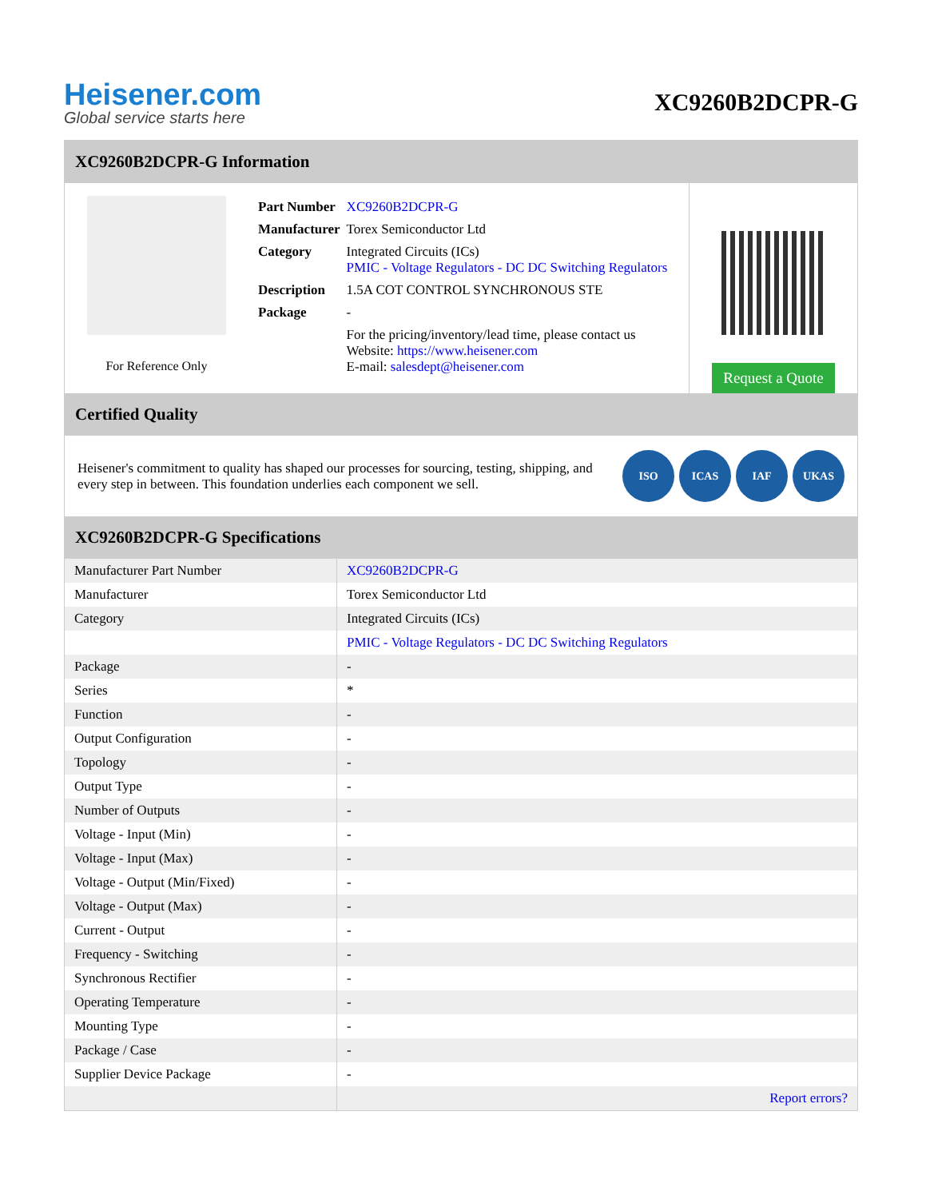Heisener.com
Global service starts here
XC9260B2DCPR-G
XC9260B2DCPR-G Information
For Reference Only
| Part Number | XC9260B2DCPR-G |
| Manufacturer | Torex Semiconductor Ltd |
| Category | Integrated Circuits (ICs) PMIC - Voltage Regulators - DC DC Switching Regulators |
| Description | 1.5A COT CONTROL SYNCHRONOUS STE |
| Package | - |
| | For the pricing/inventory/lead time, please contact us Website: https://www.heisener.com E-mail: salesdept@heisener.com |
Request a Quote
Certified Quality
Heisener's commitment to quality has shaped our processes for sourcing, testing, shipping, and every step in between. This foundation underlies each component we sell.
ISO ICAS IAF UKAS
XC9260B2DCPR-G Specifications
| Manufacturer Part Number | XC9260B2DCPR-G |
| Manufacturer | Torex Semiconductor Ltd |
| Category | Integrated Circuits (ICs) |
| | PMIC - Voltage Regulators - DC DC Switching Regulators |
| Package | - |
| Series | * |
| Function | - |
| Output Configuration | - |
| Topology | - |
| Output Type | - |
| Number of Outputs | - |
| Voltage - Input (Min) | - |
| Voltage - Input (Max) | - |
| Voltage - Output (Min/Fixed) | - |
| Voltage - Output (Max) | - |
| Current - Output | - |
| Frequency - Switching | - |
| Synchronous Rectifier | - |
| Operating Temperature | - |
| Mounting Type | - |
| Package / Case | - |
| Supplier Device Package | - |
| | Report errors? |